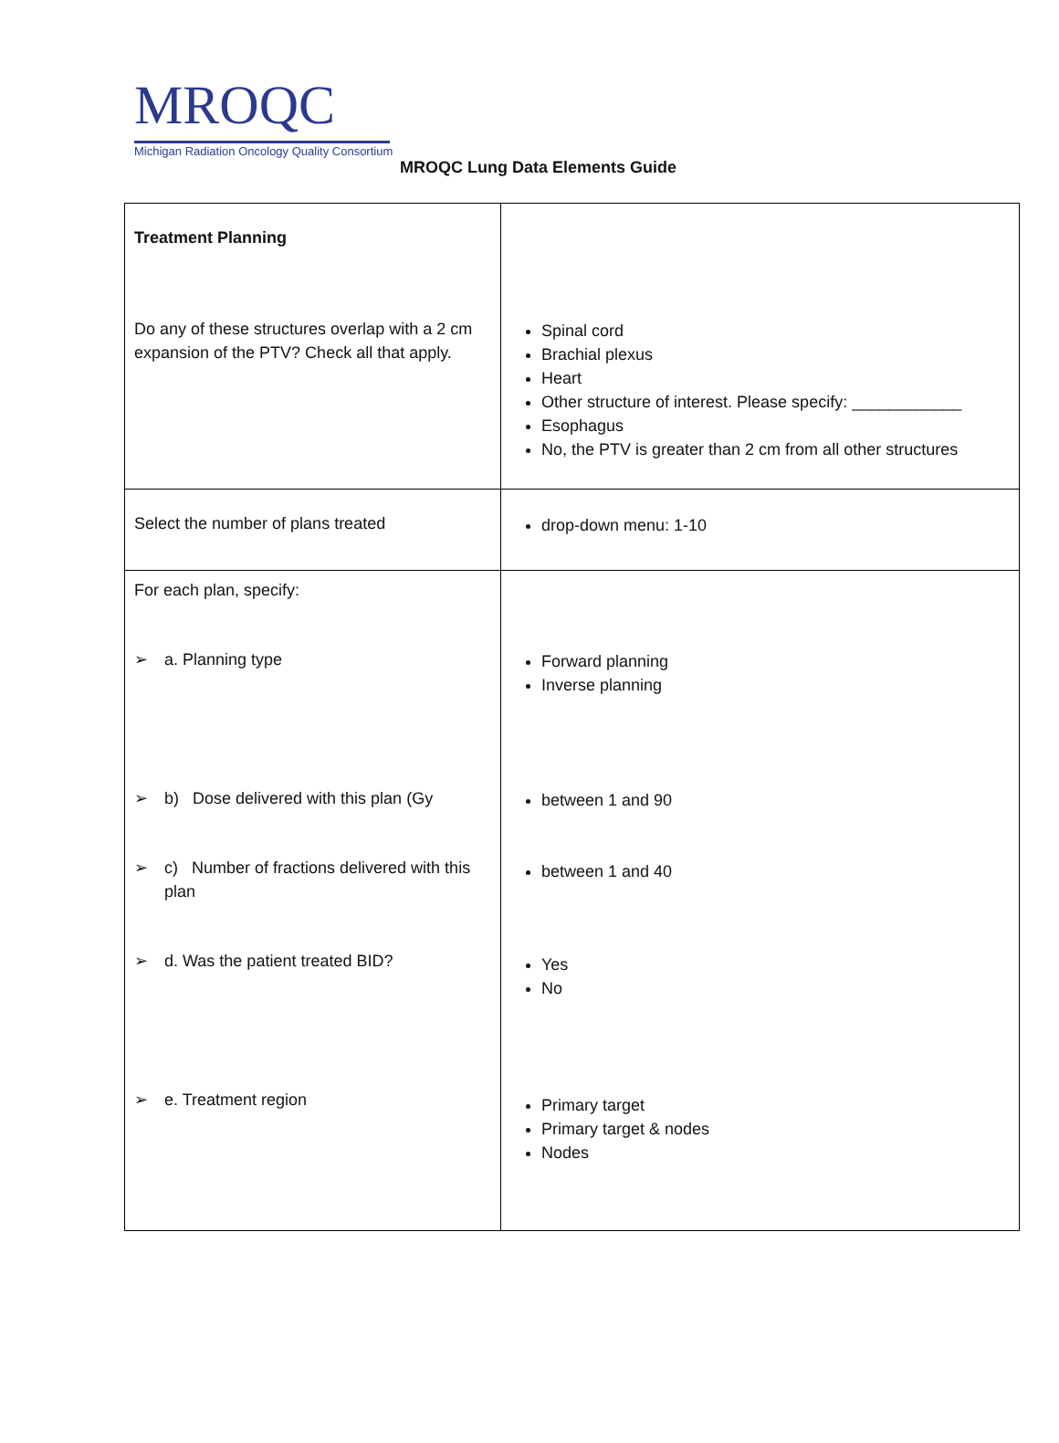MROQC
Michigan Radiation Oncology Quality Consortium
MROQC Lung Data Elements Guide
| Treatment Planning Do any of these structures overlap with a 2 cm expansion of the PTV? Check all that apply. | Spinal cord Brachial plexus Heart Other structure of interest. Please specify: ____________ Esophagus No, the PTV is greater than 2 cm from all other structures |
| Select the number of plans treated | drop-down menu: 1-10 |
| For each plan, specify: ➢ a. Planning type ➢ b) Dose delivered with this plan (Gy ➢ c) Number of fractions delivered with this plan ➢ d. Was the patient treated BID? ➢ e. Treatment region | Forward planning Inverse planning between 1 and 90 between 1 and 40 Yes No Primary target Primary target & nodes Nodes |